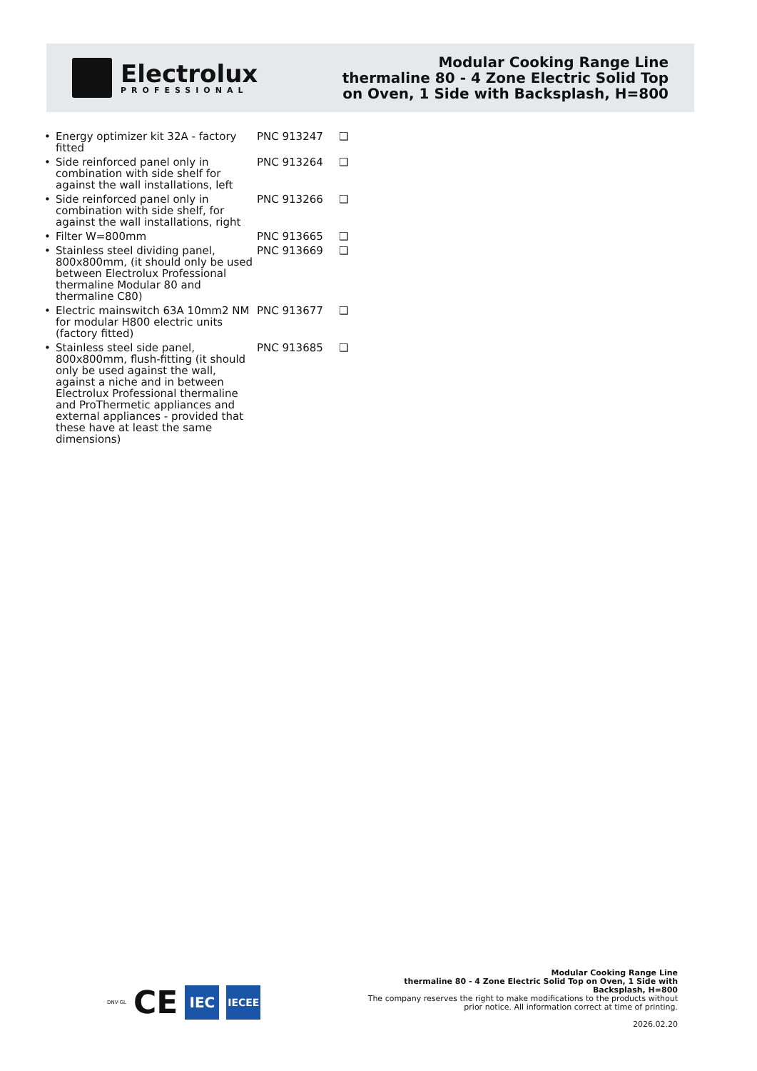Electrolux
PROFESSIONAL
Modular Cooking Range Line
thermaline 80 - 4 Zone Electric Solid Top
on Oven, 1 Side with Backsplash, H=800
| • | Energy optimizer kit 32A - factory fitted | PNC 913247 | ❑ |
| • | Side reinforced panel only in combination with side shelf for against the wall installations, left | PNC 913264 | ❑ |
| • | Side reinforced panel only in combination with side shelf, for against the wall installations, right | PNC 913266 | ❑ |
| • | Filter W=800mm | PNC 913665 | ❑ |
| • | Stainless steel dividing panel, 800x800mm, (it should only be used between Electrolux Professional thermaline Modular 80 and thermaline C80) | PNC 913669 | ❑ |
| • | Electric mainswitch 63A 10mm2 NM for modular H800 electric units (factory fitted) | PNC 913677 | ❑ |
| • | Stainless steel side panel, 800x800mm, flush-fitting (it should only be used against the wall, against a niche and in between Electrolux Professional thermaline and ProThermetic appliances and external appliances - provided that these have at least the same dimensions) | PNC 913685 | ❑ |
DNV·GL
CE
IEC
IECEE
Modular Cooking Range Line
thermaline 80 - 4 Zone Electric Solid Top on Oven, 1 Side with Backsplash, H=800
The company reserves the right to make modifications to the products without prior notice. All information correct at time of printing.
2026.02.20